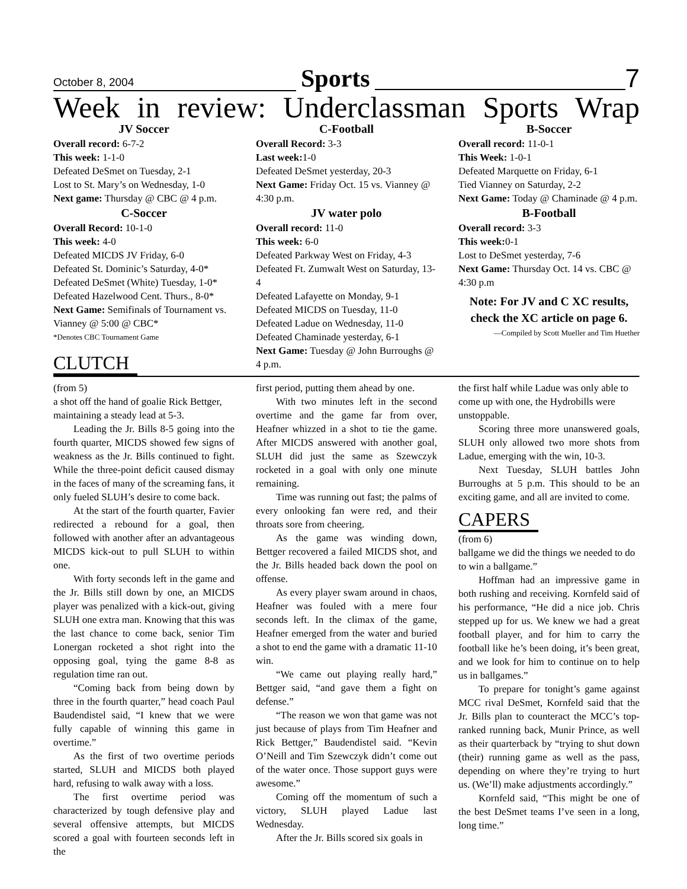October 8, 2004
Sports
7
Week in review: Underclassman Sports Wrap
JV Soccer
Overall record: 6-7-2
This week: 1-1-0
Defeated DeSmet on Tuesday, 2-1
Lost to St. Mary’s on Wednesday, 1-0
Next game: Thursday @ CBC @ 4 p.m.
C-Soccer
Overall Record: 10-1-0
This week: 4-0
Defeated MICDS JV Friday, 6-0
Defeated St. Dominic’s Saturday, 4-0*
Defeated DeSmet (White) Tuesday, 1-0*
Defeated Hazelwood Cent. Thurs., 8-0*
Next Game: Semifinals of Tournament vs. Vianney @ 5:00 @ CBC*
*Denotes CBC Tournament Game
CLUTCH
C-Football
Overall Record: 3-3
Last week: 1-0
Defeated DeSmet yesterday, 20-3
Next Game: Friday Oct. 15 vs. Vianney @ 4:30 p.m.
JV water polo
Overall record: 11-0
This week: 6-0
Defeated Parkway West on Friday, 4-3
Defeated Ft. Zumwalt West on Saturday, 13-4
Defeated Lafayette on Monday, 9-1
Defeated MICDS on Tuesday, 11-0
Defeated Ladue on Wednesday, 11-0
Defeated Chaminade yesterday, 6-1
Next Game: Tuesday @ John Burroughs @ 4 p.m.
B-Soccer
Overall record: 11-0-1
This Week: 1-0-1
Defeated Marquette on Friday, 6-1
Tied Vianney on Saturday, 2-2
Next Game: Today @ Chaminade @ 4 p.m.
B-Football
Overall record: 3-3
This week: 0-1
Lost to DeSmet yesterday, 7-6
Next Game: Thursday Oct. 14 vs. CBC @ 4:30 p.m
Note: For JV and C XC results, check the XC article on page 6.
—Compiled by Scott Mueller and Tim Huether
(from 5)
a shot off the hand of goalie Rick Bettger, maintaining a steady lead at 5-3.
Leading the Jr. Bills 8-5 going into the fourth quarter, MICDS showed few signs of weakness as the Jr. Bills continued to fight. While the three-point deficit caused dismay in the faces of many of the screaming fans, it only fueled SLUH’s desire to come back.
At the start of the fourth quarter, Favier redirected a rebound for a goal, then followed with another after an advantageous MICDS kick-out to pull SLUH to within one.
With forty seconds left in the game and the Jr. Bills still down by one, an MICDS player was penalized with a kick-out, giving SLUH one extra man. Knowing that this was the last chance to come back, senior Tim Lonergan rocketed a shot right into the opposing goal, tying the game 8-8 as regulation time ran out.
“Coming back from being down by three in the fourth quarter,” head coach Paul Baudendistel said, “I knew that we were fully capable of winning this game in overtime.”
As the first of two overtime periods started, SLUH and MICDS both played hard, refusing to walk away with a loss.
The first overtime period was characterized by tough defensive play and several offensive attempts, but MICDS scored a goal with fourteen seconds left in the
first period, putting them ahead by one.
With two minutes left in the second overtime and the game far from over, Heafner whizzed in a shot to tie the game. After MICDS answered with another goal, SLUH did just the same as Szewczyk rocketed in a goal with only one minute remaining.
Time was running out fast; the palms of every onlooking fan were red, and their throats sore from cheering.
As the game was winding down, Bettger recovered a failed MICDS shot, and the Jr. Bills headed back down the pool on offense.
As every player swam around in chaos, Heafner was fouled with a mere four seconds left. In the climax of the game, Heafner emerged from the water and buried a shot to end the game with a dramatic 11-10 win.
“We came out playing really hard,” Bettger said, “and gave them a fight on defense.”
“The reason we won that game was not just because of plays from Tim Heafner and Rick Bettger,” Baudendistel said. “Kevin O’Neill and Tim Szewczyk didn’t come out of the water once. Those support guys were awesome.”
Coming off the momentum of such a victory, SLUH played Ladue last Wednesday.
After the Jr. Bills scored six goals in
the first half while Ladue was only able to come up with one, the Hydrobills were unstoppable.
Scoring three more unanswered goals, SLUH only allowed two more shots from Ladue, emerging with the win, 10-3.
Next Tuesday, SLUH battles John Burroughs at 5 p.m. This should to be an exciting game, and all are invited to come.
CAPERS
(from 6)
ballgame we did the things we needed to do to win a ballgame.”
Hoffman had an impressive game in both rushing and receiving. Kornfeld said of his performance, “He did a nice job. Chris stepped up for us. We knew we had a great football player, and for him to carry the football like he’s been doing, it’s been great, and we look for him to continue on to help us in ballgames.”
To prepare for tonight’s game against MCC rival DeSmet, Kornfeld said that the Jr. Bills plan to counteract the MCC’s top-ranked running back, Munir Prince, as well as their quarterback by “trying to shut down (their) running game as well as the pass, depending on where they’re trying to hurt us. (We’ll) make adjustments accordingly.”
Kornfeld said, “This might be one of the best DeSmet teams I’ve seen in a long, long time.”